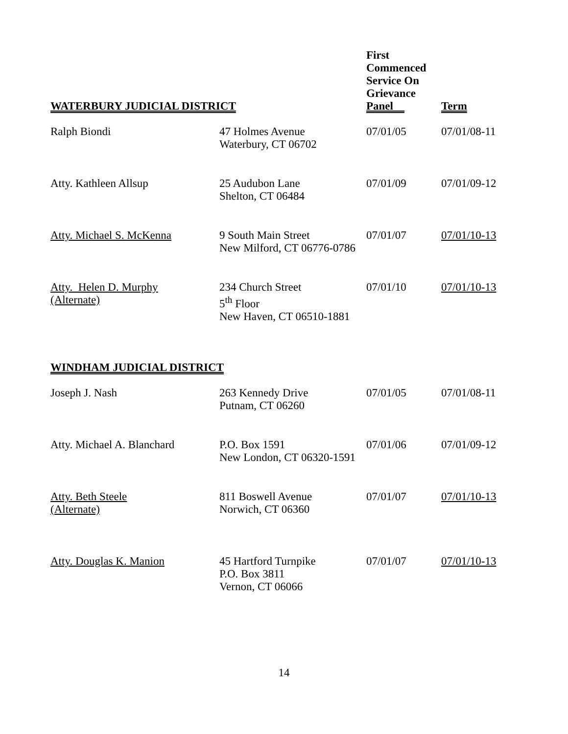| WATERBURY JUDICIAL DISTRICT | | First Commenced Service On Grievance Panel | Term |
| --- | --- | --- | --- |
| Ralph Biondi | 47 Holmes Avenue Waterbury, CT 06702 | 07/01/05 | 07/01/08-11 |
| Atty. Kathleen Allsup | 25 Audubon Lane Shelton, CT 06484 | 07/01/09 | 07/01/09-12 |
| Atty. Michael S. McKenna | 9 South Main Street New Milford, CT 06776-0786 | 07/01/07 | 07/01/10-13 |
| Atty. Helen D. Murphy (Alternate) | 234 Church Street 5<sup>th</sup> Floor New Haven, CT 06510-1881 | 07/01/10 | 07/01/10-13 |
| WINDHAM JUDICIAL DISTRICT | | | |
| Joseph J. Nash | 263 Kennedy Drive Putnam, CT 06260 | 07/01/05 | 07/01/08-11 |
| Atty. Michael A. Blanchard | P.O. Box 1591 New London, CT 06320-1591 | 07/01/06 | 07/01/09-12 |
| Atty. Beth Steele (Alternate) | 811 Boswell Avenue Norwich, CT 06360 | 07/01/07 | 07/01/10-13 |
| Atty. Douglas K. Manion | 45 Hartford Turnpike P.O. Box 3811 Vernon, CT 06066 | 07/01/07 | 07/01/10-13 |
14